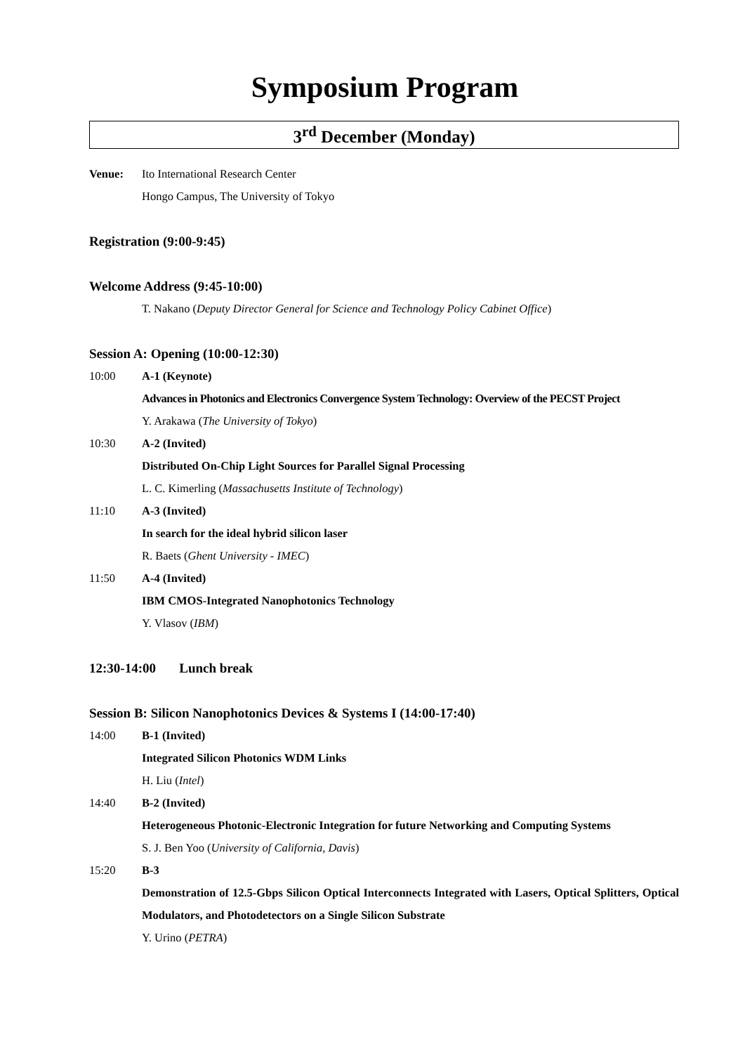Symposium Program
3<sup>rd</sup> December (Monday)
Venue: Ito International Research Center
Hongo Campus, The University of Tokyo
Registration (9:00-9:45)
Welcome Address (9:45-10:00)
T. Nakano (Deputy Director General for Science and Technology Policy Cabinet Office)
Session A: Opening (10:00-12:30)
10:00 A-1 (Keynote)
Advances in Photonics and Electronics Convergence System Technology: Overview of the PECST Project
Y. Arakawa (The University of Tokyo)
10:30 A-2 (Invited)
Distributed On-Chip Light Sources for Parallel Signal Processing
L. C. Kimerling (Massachusetts Institute of Technology)
11:10 A-3 (Invited)
In search for the ideal hybrid silicon laser
R. Baets (Ghent University - IMEC)
11:50 A-4 (Invited)
IBM CMOS-Integrated Nanophotonics Technology
Y. Vlasov (IBM)
12:30-14:00 Lunch break
Session B: Silicon Nanophotonics Devices & Systems I (14:00-17:40)
14:00 B-1 (Invited)
Integrated Silicon Photonics WDM Links
H. Liu (Intel)
14:40 B-2 (Invited)
Heterogeneous Photonic-Electronic Integration for future Networking and Computing Systems
S. J. Ben Yoo (University of California, Davis)
15:20 B-3
Demonstration of 12.5-Gbps Silicon Optical Interconnects Integrated with Lasers, Optical Splitters, Optical Modulators, and Photodetectors on a Single Silicon Substrate
Y. Urino (PETRA)